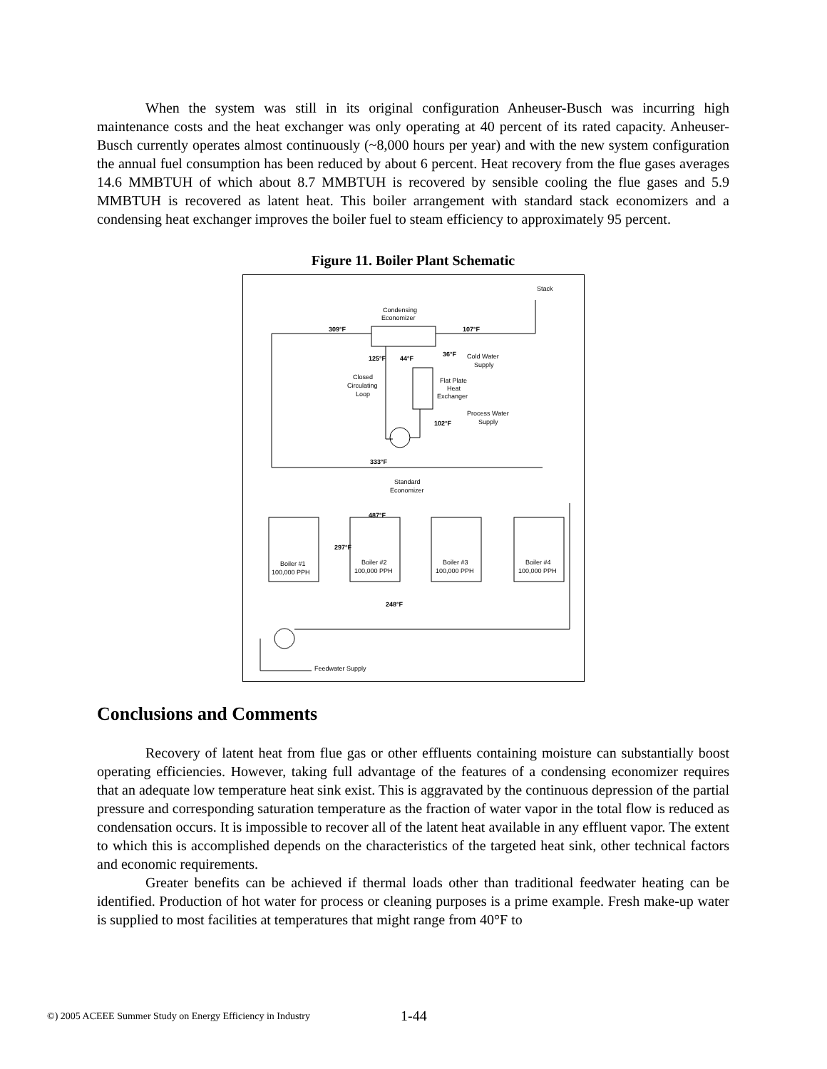When the system was still in its original configuration Anheuser-Busch was incurring high maintenance costs and the heat exchanger was only operating at 40 percent of its rated capacity. Anheuser-Busch currently operates almost continuously (~8,000 hours per year) and with the new system configuration the annual fuel consumption has been reduced by about 6 percent. Heat recovery from the flue gases averages 14.6 MMBTUH of which about 8.7 MMBTUH is recovered by sensible cooling the flue gases and 5.9 MMBTUH is recovered as latent heat. This boiler arrangement with standard stack economizers and a condensing heat exchanger improves the boiler fuel to steam efficiency to approximately 95 percent.
Figure 11. Boiler Plant Schematic
Stack
Condensing
Economizer
309°F
107°F
125°F
44°F
36°F
Cold Water
Supply
Closed
Circulating
Loop
Flat Plate
Heat
Exchanger
Process Water
Supply
102°F
333°F
Standard
Economizer
487°F
297°F
248°F
Boiler #1
100,000 PPH
Boiler #2
100,000 PPH
Boiler #3
100,000 PPH
Boiler #4
100,000 PPH
Feedwater Supply
Conclusions and Comments
Recovery of latent heat from flue gas or other effluents containing moisture can substantially boost operating efficiencies. However, taking full advantage of the features of a condensing economizer requires that an adequate low temperature heat sink exist. This is aggravated by the continuous depression of the partial pressure and corresponding saturation temperature as the fraction of water vapor in the total flow is reduced as condensation occurs. It is impossible to recover all of the latent heat available in any effluent vapor. The extent to which this is accomplished depends on the characteristics of the targeted heat sink, other technical factors and economic requirements.
Greater benefits can be achieved if thermal loads other than traditional feedwater heating can be identified. Production of hot water for process or cleaning purposes is a prime example. Fresh make-up water is supplied to most facilities at temperatures that might range from 40°F to
©) 2005 ACEEE Summer Study on Energy Efficiency in Industry
1-44